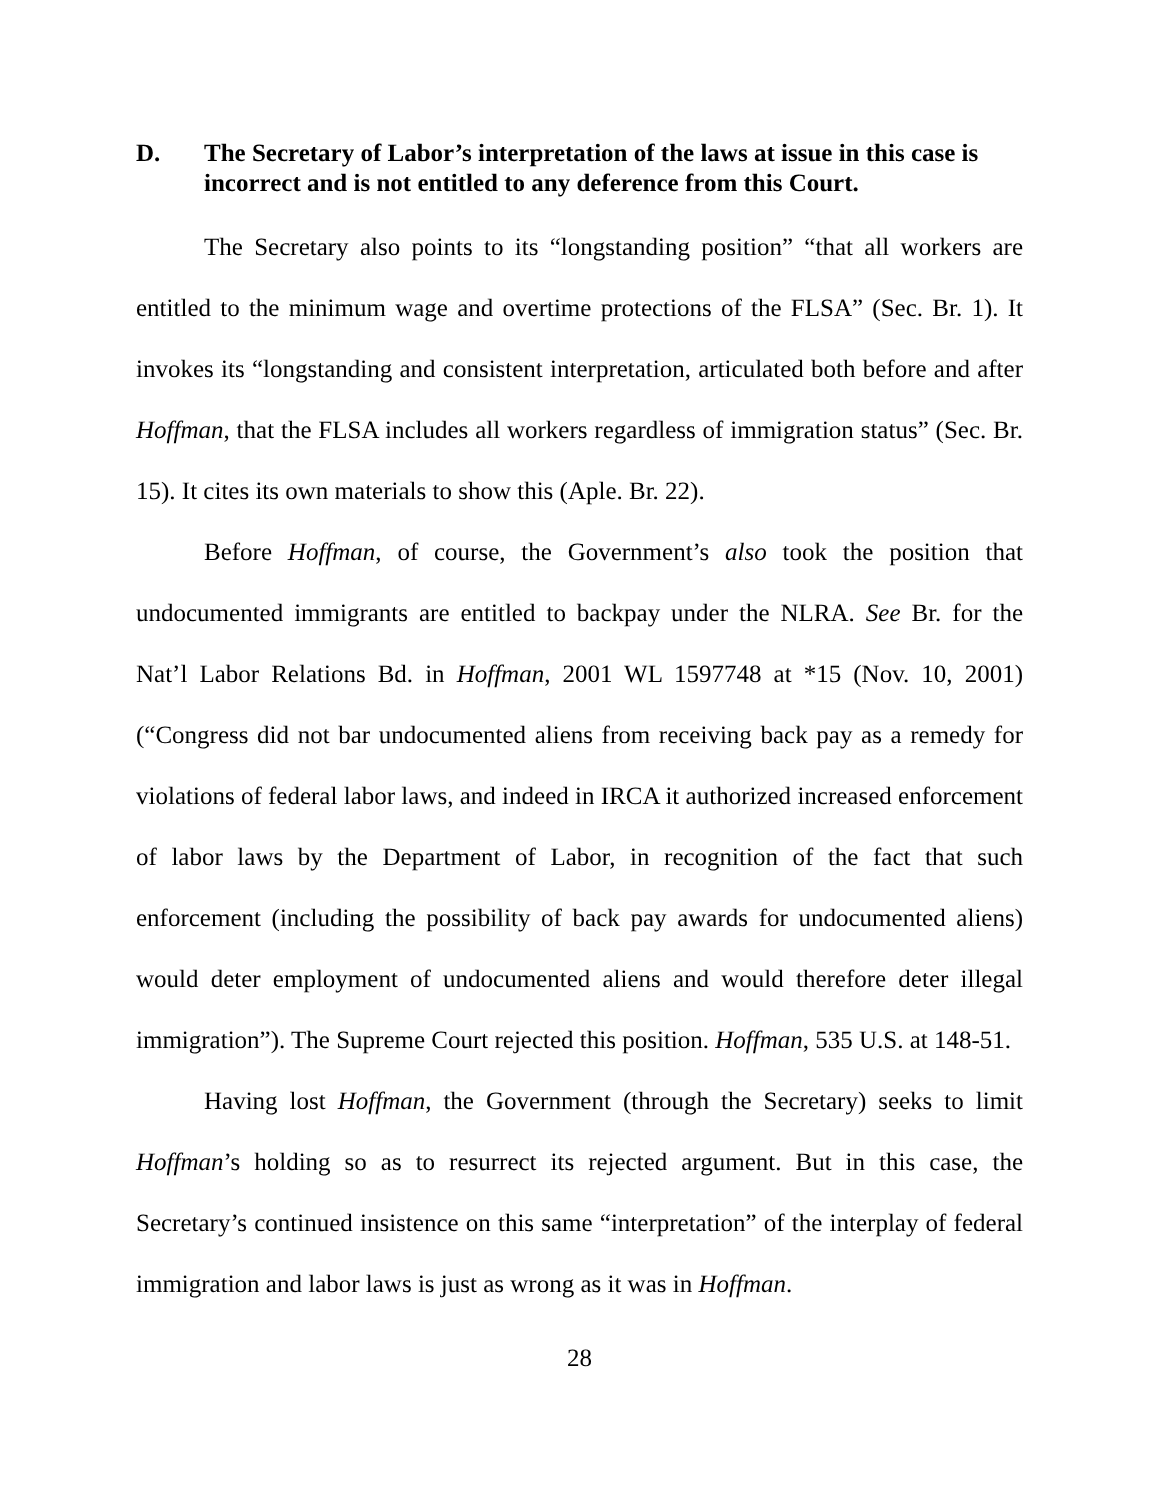D. The Secretary of Labor’s interpretation of the laws at issue in this case is incorrect and is not entitled to any deference from this Court.
The Secretary also points to its “longstanding position” “that all workers are entitled to the minimum wage and overtime protections of the FLSA” (Sec. Br. 1). It invokes its “longstanding and consistent interpretation, articulated both before and after Hoffman, that the FLSA includes all workers regardless of immigration status” (Sec. Br. 15). It cites its own materials to show this (Aple. Br. 22).
Before Hoffman, of course, the Government’s also took the position that undocumented immigrants are entitled to backpay under the NLRA. See Br. for the Nat’l Labor Relations Bd. in Hoffman, 2001 WL 1597748 at *15 (Nov. 10, 2001) (“Congress did not bar undocumented aliens from receiving back pay as a remedy for violations of federal labor laws, and indeed in IRCA it authorized increased enforcement of labor laws by the Department of Labor, in recognition of the fact that such enforcement (including the possibility of back pay awards for undocumented aliens) would deter employment of undocumented aliens and would therefore deter illegal immigration”). The Supreme Court rejected this position. Hoffman, 535 U.S. at 148-51.
Having lost Hoffman, the Government (through the Secretary) seeks to limit Hoffman’s holding so as to resurrect its rejected argument. But in this case, the Secretary’s continued insistence on this same “interpretation” of the interplay of federal immigration and labor laws is just as wrong as it was in Hoffman.
28